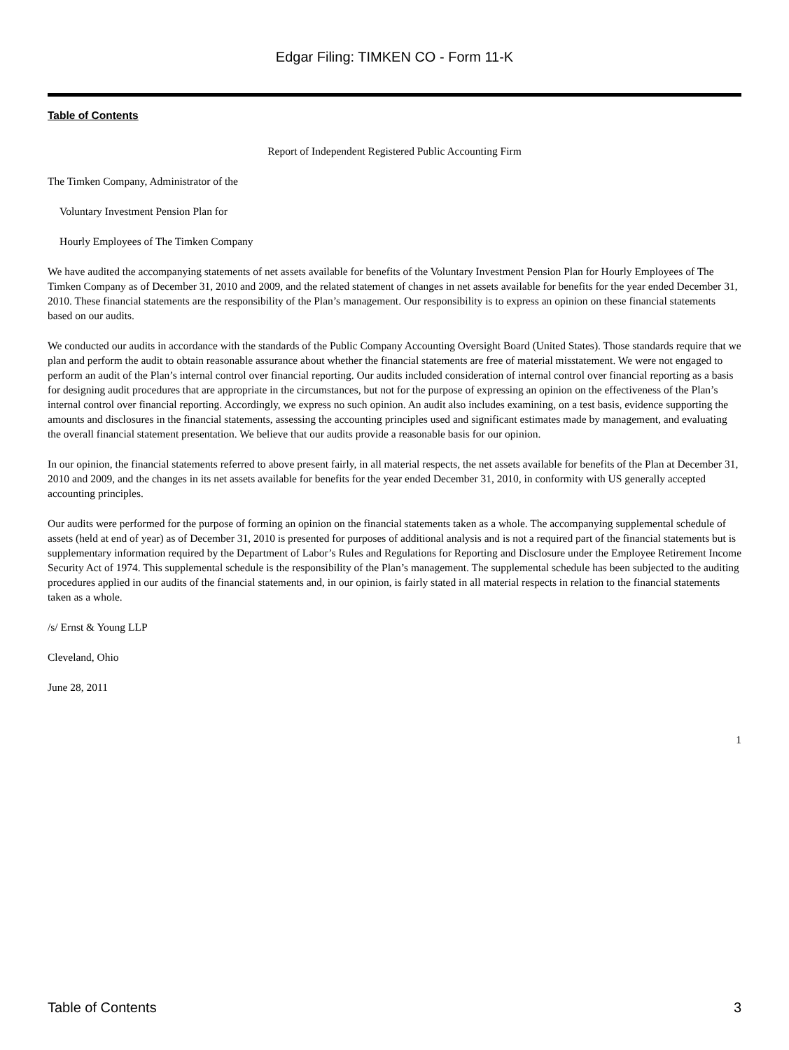Edgar Filing: TIMKEN CO - Form 11-K
Table of Contents
Report of Independent Registered Public Accounting Firm
The Timken Company, Administrator of the
Voluntary Investment Pension Plan for
Hourly Employees of The Timken Company
We have audited the accompanying statements of net assets available for benefits of the Voluntary Investment Pension Plan for Hourly Employees of The Timken Company as of December 31, 2010 and 2009, and the related statement of changes in net assets available for benefits for the year ended December 31, 2010. These financial statements are the responsibility of the Plan’s management. Our responsibility is to express an opinion on these financial statements based on our audits.
We conducted our audits in accordance with the standards of the Public Company Accounting Oversight Board (United States). Those standards require that we plan and perform the audit to obtain reasonable assurance about whether the financial statements are free of material misstatement. We were not engaged to perform an audit of the Plan’s internal control over financial reporting. Our audits included consideration of internal control over financial reporting as a basis for designing audit procedures that are appropriate in the circumstances, but not for the purpose of expressing an opinion on the effectiveness of the Plan’s internal control over financial reporting. Accordingly, we express no such opinion. An audit also includes examining, on a test basis, evidence supporting the amounts and disclosures in the financial statements, assessing the accounting principles used and significant estimates made by management, and evaluating the overall financial statement presentation. We believe that our audits provide a reasonable basis for our opinion.
In our opinion, the financial statements referred to above present fairly, in all material respects, the net assets available for benefits of the Plan at December 31, 2010 and 2009, and the changes in its net assets available for benefits for the year ended December 31, 2010, in conformity with US generally accepted accounting principles.
Our audits were performed for the purpose of forming an opinion on the financial statements taken as a whole. The accompanying supplemental schedule of assets (held at end of year) as of December 31, 2010 is presented for purposes of additional analysis and is not a required part of the financial statements but is supplementary information required by the Department of Labor’s Rules and Regulations for Reporting and Disclosure under the Employee Retirement Income Security Act of 1974. This supplemental schedule is the responsibility of the Plan’s management. The supplemental schedule has been subjected to the auditing procedures applied in our audits of the financial statements and, in our opinion, is fairly stated in all material respects in relation to the financial statements taken as a whole.
/s/ Ernst & Young LLP
Cleveland, Ohio
June 28, 2011
1
Table of Contents 3